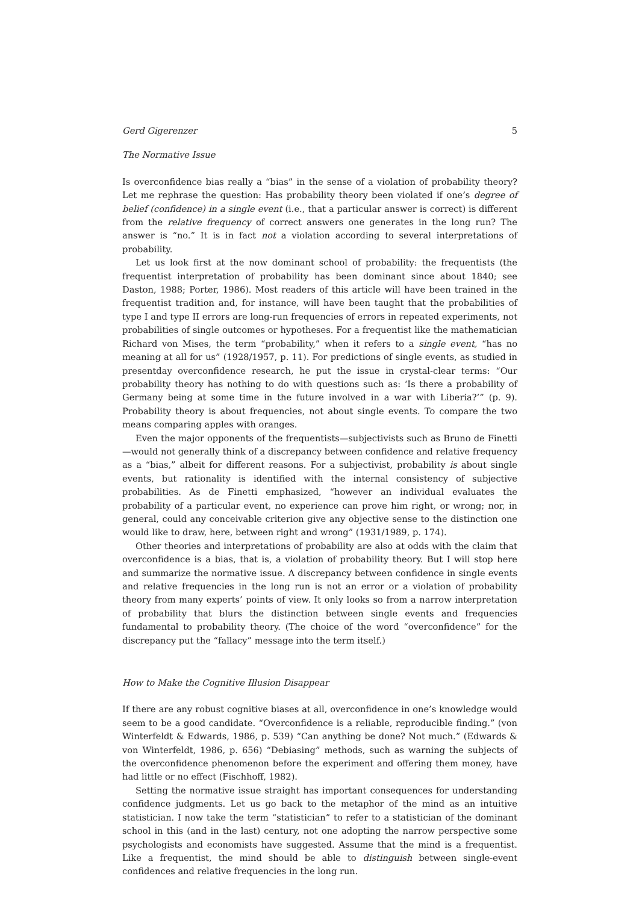Gerd Gigerenzer 5
The Normative Issue
Is overconfidence bias really a “bias” in the sense of a violation of probability theory? Let me rephrase the question: Has probability theory been violated if one’s degree of belief (confidence) in a single event (i.e., that a particular answer is correct) is different from the relative frequency of correct answers one generates in the long run? The answer is “no.” It is in fact not a violation according to several interpretations of probability.
Let us look first at the now dominant school of probability: the frequentists (the frequentist interpretation of probability has been dominant since about 1840; see Daston, 1988; Porter, 1986). Most readers of this article will have been trained in the frequentist tradition and, for instance, will have been taught that the probabilities of type I and type II errors are long-run frequencies of errors in repeated experiments, not probabilities of single outcomes or hypotheses. For a frequentist like the mathematician Richard von Mises, the term “probability,” when it refers to a single event, “has no meaning at all for us” (1928/1957, p. 11). For predictions of single events, as studied in presentday overconfidence research, he put the issue in crystal-clear terms: “Our probability theory has nothing to do with questions such as: ‘Is there a probability of Germany being at some time in the future involved in a war with Liberia?’” (p. 9). Probability theory is about frequencies, not about single events. To compare the two means comparing apples with oranges.
Even the major opponents of the frequentists—subjectivists such as Bruno de Finetti—would not generally think of a discrepancy between confidence and relative frequency as a “bias,” albeit for different reasons. For a subjectivist, probability is about single events, but rationality is identified with the internal consistency of subjective probabilities. As de Finetti emphasized, “however an individual evaluates the probability of a particular event, no experience can prove him right, or wrong; nor, in general, could any conceivable criterion give any objective sense to the distinction one would like to draw, here, between right and wrong” (1931/1989, p. 174).
Other theories and interpretations of probability are also at odds with the claim that overconfidence is a bias, that is, a violation of probability theory. But I will stop here and summarize the normative issue. A discrepancy between confidence in single events and relative frequencies in the long run is not an error or a violation of probability theory from many experts’ points of view. It only looks so from a narrow interpretation of probability that blurs the distinction between single events and frequencies fundamental to probability theory. (The choice of the word “overconfidence” for the discrepancy put the “fallacy” message into the term itself.)
How to Make the Cognitive Illusion Disappear
If there are any robust cognitive biases at all, overconfidence in one’s knowledge would seem to be a good candidate. “Overconfidence is a reliable, reproducible finding.” (von Winterfeldt & Edwards, 1986, p. 539) “Can anything be done? Not much.” (Edwards & von Winterfeldt, 1986, p. 656) “Debiasing” methods, such as warning the subjects of the overconfidence phenomenon before the experiment and offering them money, have had little or no effect (Fischhoff, 1982).
Setting the normative issue straight has important consequences for understanding confidence judgments. Let us go back to the metaphor of the mind as an intuitive statistician. I now take the term “statistician” to refer to a statistician of the dominant school in this (and in the last) century, not one adopting the narrow perspective some psychologists and economists have suggested. Assume that the mind is a frequentist. Like a frequentist, the mind should be able to distinguish between single-event confidences and relative frequencies in the long run.